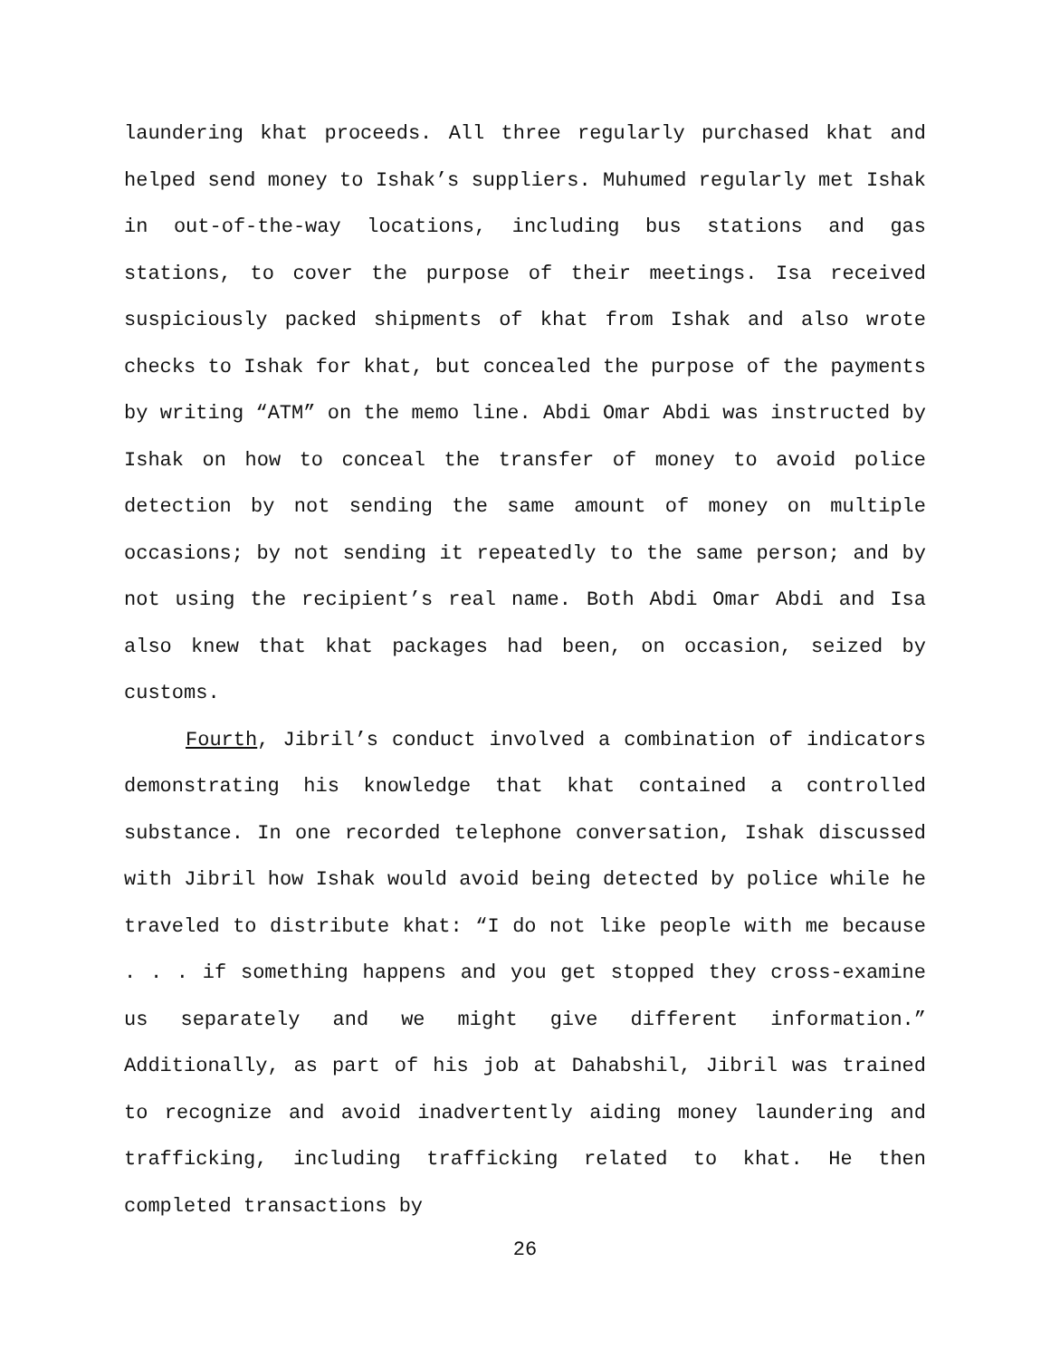laundering khat proceeds. All three regularly purchased khat and helped send money to Ishak’s suppliers. Muhumed regularly met Ishak in out-of-the-way locations, including bus stations and gas stations, to cover the purpose of their meetings. Isa received suspiciously packed shipments of khat from Ishak and also wrote checks to Ishak for khat, but concealed the purpose of the payments by writing “ATM” on the memo line. Abdi Omar Abdi was instructed by Ishak on how to conceal the transfer of money to avoid police detection by not sending the same amount of money on multiple occasions; by not sending it repeatedly to the same person; and by not using the recipient’s real name. Both Abdi Omar Abdi and Isa also knew that khat packages had been, on occasion, seized by customs.
Fourth, Jibril’s conduct involved a combination of indicators demonstrating his knowledge that khat contained a controlled substance. In one recorded telephone conversation, Ishak discussed with Jibril how Ishak would avoid being detected by police while he traveled to distribute khat: “I do not like people with me because . . . if something happens and you get stopped they cross-examine us separately and we might give different information.” Additionally, as part of his job at Dahabshil, Jibril was trained to recognize and avoid inadvertently aiding money laundering and trafficking, including trafficking related to khat. He then completed transactions by
26